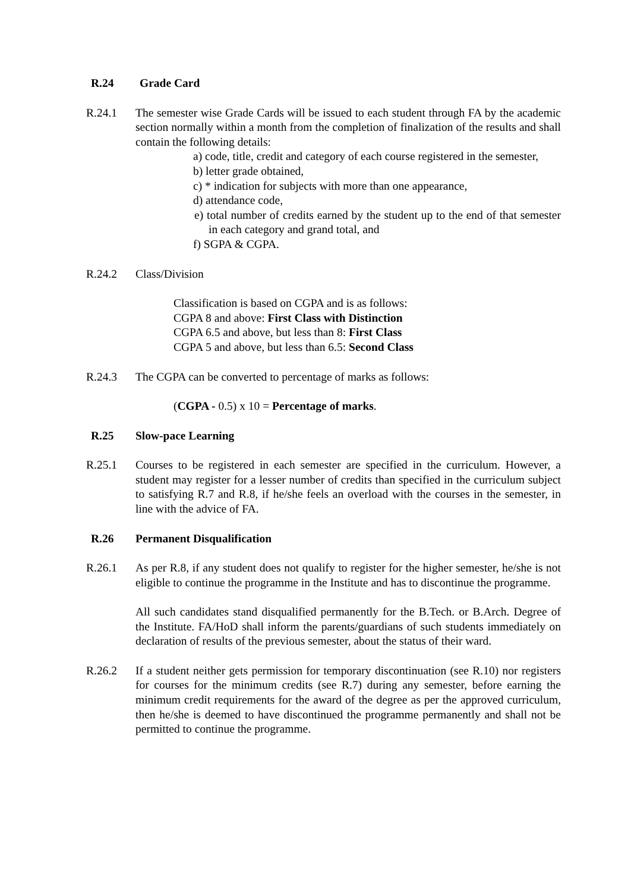R.24 Grade Card
R.24.1 The semester wise Grade Cards will be issued to each student through FA by the academic section normally within a month from the completion of finalization of the results and shall contain the following details:
a) code, title, credit and category of each course registered in the semester,
b) letter grade obtained,
c) * indication for subjects with more than one appearance,
d) attendance code,
e) total number of credits earned by the student up to the end of that semester in each category and grand total, and
f) SGPA & CGPA.
R.24.2 Class/Division
Classification is based on CGPA and is as follows:
CGPA 8 and above: First Class with Distinction
CGPA 6.5 and above, but less than 8: First Class
CGPA 5 and above, but less than 6.5: Second Class
R.24.3 The CGPA can be converted to percentage of marks as follows:
(CGPA - 0.5) x 10 = Percentage of marks.
R.25 Slow-pace Learning
R.25.1 Courses to be registered in each semester are specified in the curriculum. However, a student may register for a lesser number of credits than specified in the curriculum subject to satisfying R.7 and R.8, if he/she feels an overload with the courses in the semester, in line with the advice of FA.
R.26 Permanent Disqualification
R.26.1 As per R.8, if any student does not qualify to register for the higher semester, he/she is not eligible to continue the programme in the Institute and has to discontinue the programme.
All such candidates stand disqualified permanently for the B.Tech. or B.Arch. Degree of the Institute. FA/HoD shall inform the parents/guardians of such students immediately on declaration of results of the previous semester, about the status of their ward.
R.26.2 If a student neither gets permission for temporary discontinuation (see R.10) nor registers for courses for the minimum credits (see R.7) during any semester, before earning the minimum credit requirements for the award of the degree as per the approved curriculum, then he/she is deemed to have discontinued the programme permanently and shall not be permitted to continue the programme.